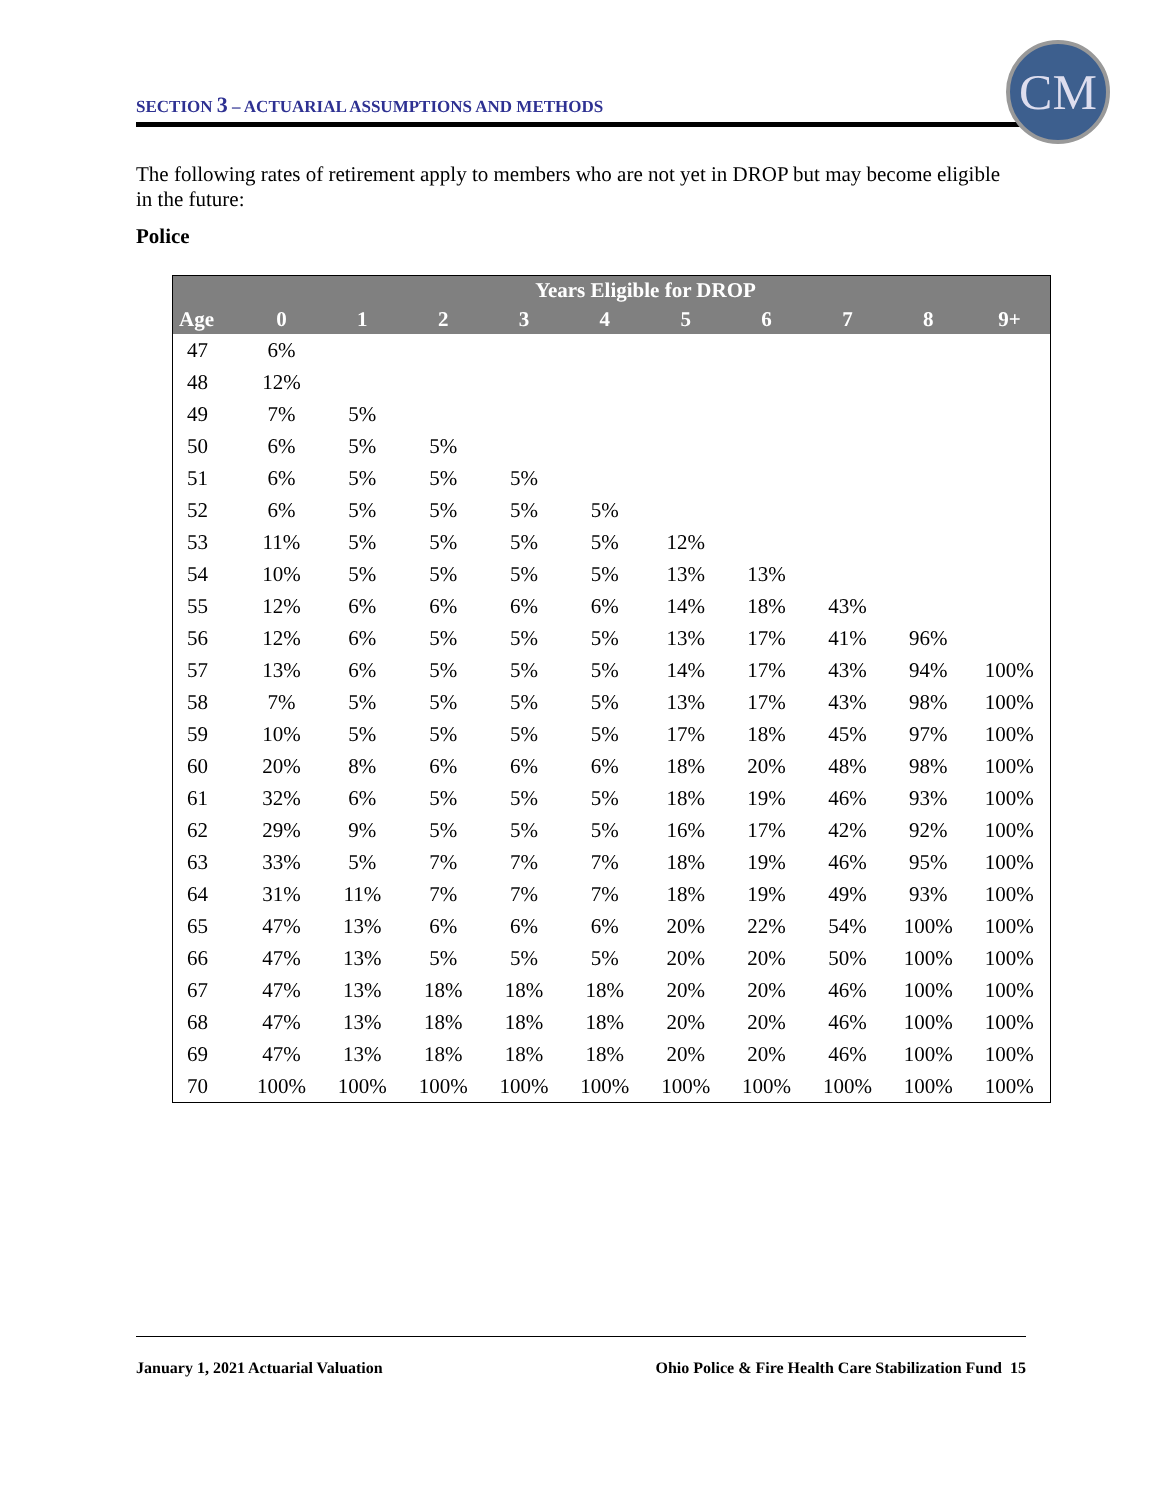SECTION 3 – ACTUARIAL ASSUMPTIONS AND METHODS
CM
The following rates of retirement apply to members who are not yet in DROP but may become eligible in the future:
Police
| | Years Eligible for DROP | | | | | | | | | |
| --- | --- | --- | --- | --- | --- | --- | --- | --- | --- | --- |
| Age | 0 | 1 | 2 | 3 | 4 | 5 | 6 | 7 | 8 | 9+ |
| 47 | 6% | | | | | | | | | |
| 48 | 12% | | | | | | | | | |
| 49 | 7% | 5% | | | | | | | | |
| 50 | 6% | 5% | 5% | | | | | | | |
| 51 | 6% | 5% | 5% | 5% | | | | | | |
| 52 | 6% | 5% | 5% | 5% | 5% | | | | | |
| 53 | 11% | 5% | 5% | 5% | 5% | 12% | | | | |
| 54 | 10% | 5% | 5% | 5% | 5% | 13% | 13% | | | |
| 55 | 12% | 6% | 6% | 6% | 6% | 14% | 18% | 43% | | |
| 56 | 12% | 6% | 5% | 5% | 5% | 13% | 17% | 41% | 96% | |
| 57 | 13% | 6% | 5% | 5% | 5% | 14% | 17% | 43% | 94% | 100% |
| 58 | 7% | 5% | 5% | 5% | 5% | 13% | 17% | 43% | 98% | 100% |
| 59 | 10% | 5% | 5% | 5% | 5% | 17% | 18% | 45% | 97% | 100% |
| 60 | 20% | 8% | 6% | 6% | 6% | 18% | 20% | 48% | 98% | 100% |
| 61 | 32% | 6% | 5% | 5% | 5% | 18% | 19% | 46% | 93% | 100% |
| 62 | 29% | 9% | 5% | 5% | 5% | 16% | 17% | 42% | 92% | 100% |
| 63 | 33% | 5% | 7% | 7% | 7% | 18% | 19% | 46% | 95% | 100% |
| 64 | 31% | 11% | 7% | 7% | 7% | 18% | 19% | 49% | 93% | 100% |
| 65 | 47% | 13% | 6% | 6% | 6% | 20% | 22% | 54% | 100% | 100% |
| 66 | 47% | 13% | 5% | 5% | 5% | 20% | 20% | 50% | 100% | 100% |
| 67 | 47% | 13% | 18% | 18% | 18% | 20% | 20% | 46% | 100% | 100% |
| 68 | 47% | 13% | 18% | 18% | 18% | 20% | 20% | 46% | 100% | 100% |
| 69 | 47% | 13% | 18% | 18% | 18% | 20% | 20% | 46% | 100% | 100% |
| 70 | 100% | 100% | 100% | 100% | 100% | 100% | 100% | 100% | 100% | 100% |
January 1, 2021 Actuarial Valuation Ohio Police & Fire Health Care Stabilization Fund 15